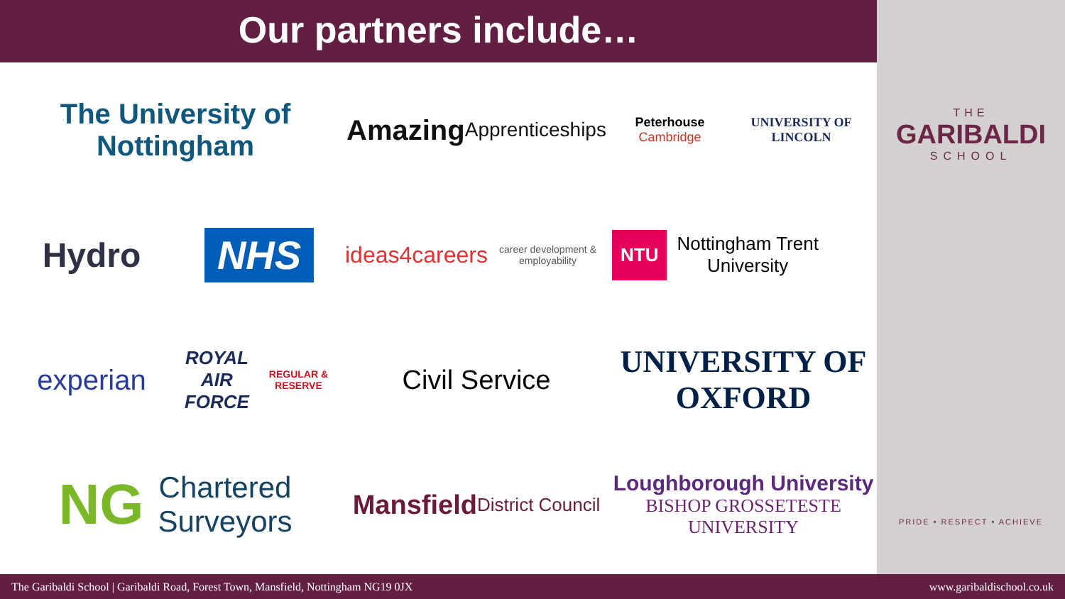Our partners include…
The University of
Nottingham
Amazing
Apprenticeships
Peterhouse
Cambridge UNIVERSITY OF
LINCOLN
Hydro
NHS
ideas4careers
career development & employability
NTU Nottingham Trent
University
experian
ROYAL
AIR FORCE
REGULAR & RESERVE
Civil Service
UNIVERSITY OF
OXFORD
NG Chartered
Surveyors
Mansfield
District Council
Loughborough University
BISHOP GROSSETESTE UNIVERSITY
THE
GARIBALDI
SCHOOL
PRIDE • RESPECT • ACHIEVE
The Garibaldi School | Garibaldi Road, Forest Town, Mansfield, Nottingham NG19 0JX www.garibaldischool.co.uk